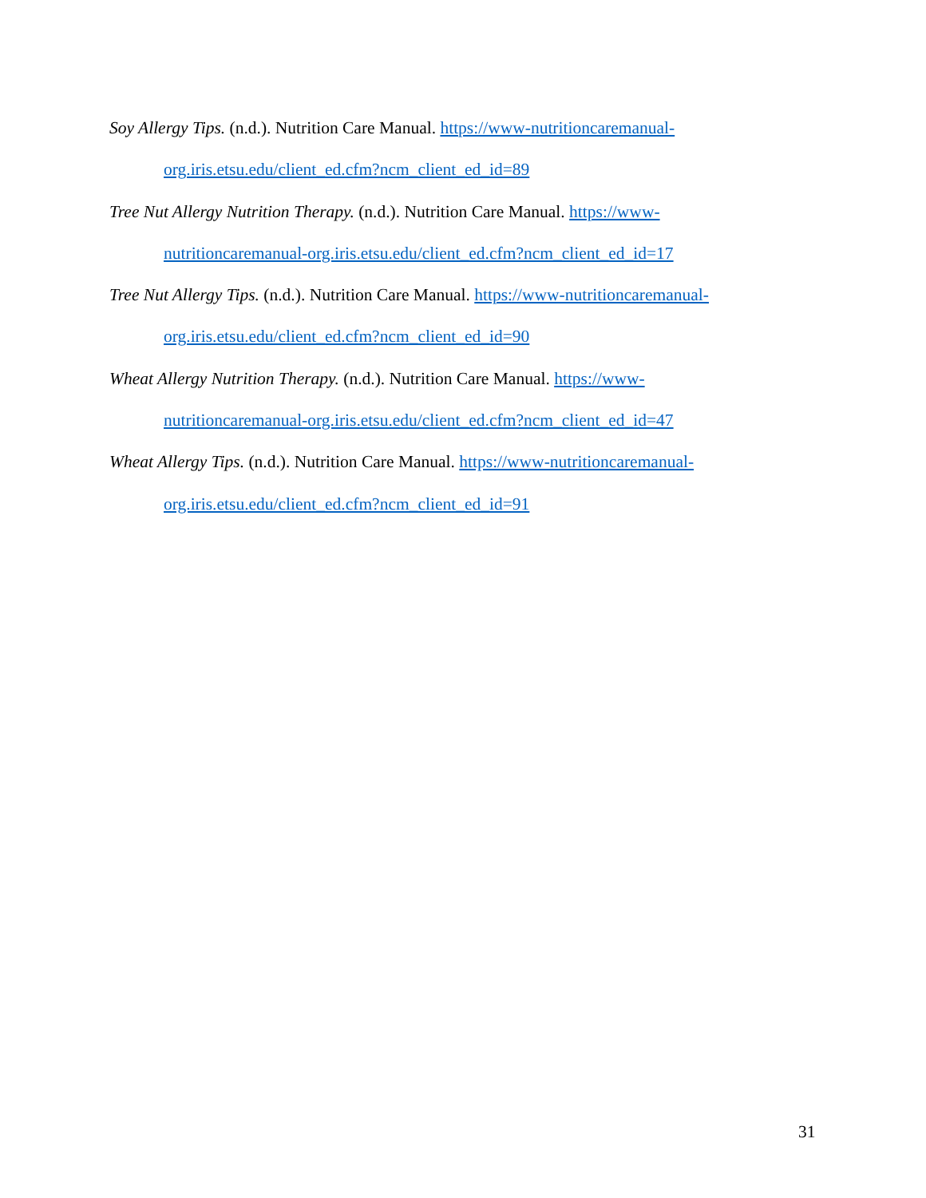Soy Allergy Tips. (n.d.). Nutrition Care Manual. https://www-nutritioncaremanual-
org.iris.etsu.edu/client_ed.cfm?ncm_client_ed_id=89
Tree Nut Allergy Nutrition Therapy. (n.d.). Nutrition Care Manual. https://www-
nutritioncaremanual-org.iris.etsu.edu/client_ed.cfm?ncm_client_ed_id=17
Tree Nut Allergy Tips. (n.d.). Nutrition Care Manual. https://www-nutritioncaremanual-
org.iris.etsu.edu/client_ed.cfm?ncm_client_ed_id=90
Wheat Allergy Nutrition Therapy. (n.d.). Nutrition Care Manual. https://www-
nutritioncaremanual-org.iris.etsu.edu/client_ed.cfm?ncm_client_ed_id=47
Wheat Allergy Tips. (n.d.). Nutrition Care Manual. https://www-nutritioncaremanual-
org.iris.etsu.edu/client_ed.cfm?ncm_client_ed_id=91
31